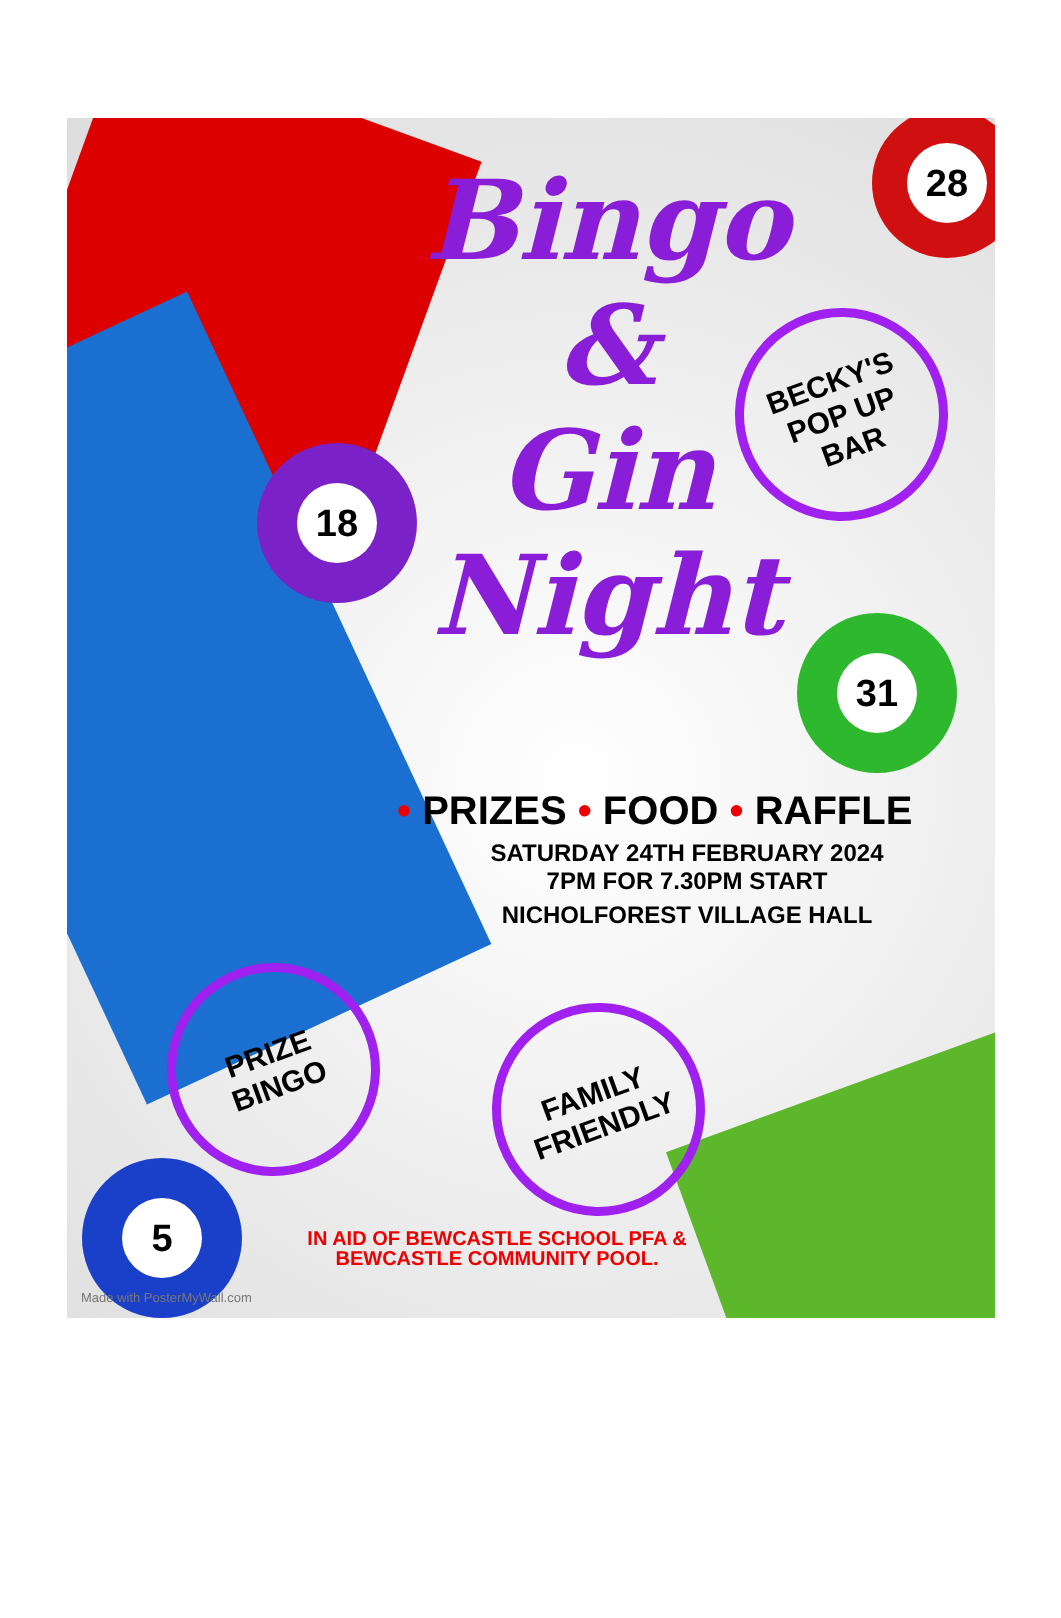Bingo
&
Gin
Night
18
28
31
5
BECKY'S
POP UP
BAR
PRIZE
BINGO
FAMILY
FRIENDLY
• PRIZES • FOOD • RAFFLE
SATURDAY 24TH FEBRUARY 2024
7PM FOR 7.30PM START
NICHOLFOREST VILLAGE HALL
IN AID OF BEWCASTLE SCHOOL PFA &
BEWCASTLE COMMUNITY POOL.
Made with PosterMyWall.com